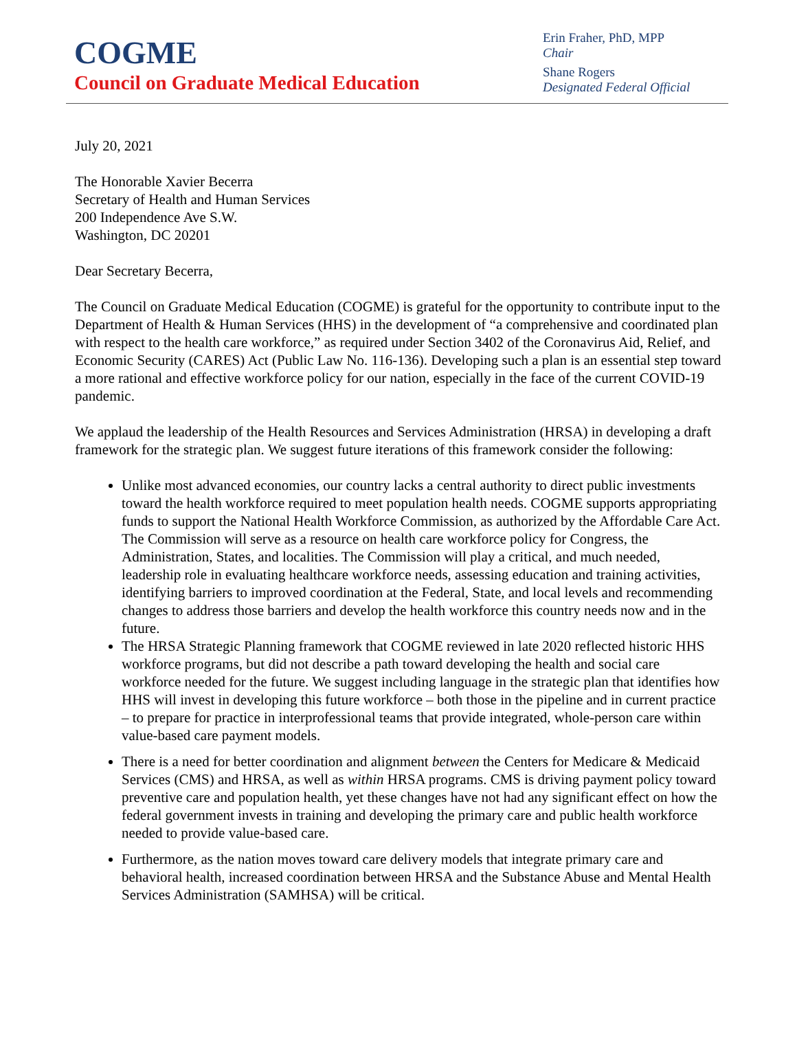COGME
Council on Graduate Medical Education
Erin Fraher, PhD, MPP
Chair
Shane Rogers
Designated Federal Official
July 20, 2021
The Honorable Xavier Becerra
Secretary of Health and Human Services
200 Independence Ave S.W.
Washington, DC 20201
Dear Secretary Becerra,
The Council on Graduate Medical Education (COGME) is grateful for the opportunity to contribute input to the Department of Health & Human Services (HHS) in the development of “a comprehensive and coordinated plan with respect to the health care workforce,” as required under Section 3402 of the Coronavirus Aid, Relief, and Economic Security (CARES) Act (Public Law No. 116-136). Developing such a plan is an essential step toward a more rational and effective workforce policy for our nation, especially in the face of the current COVID-19 pandemic.
We applaud the leadership of the Health Resources and Services Administration (HRSA) in developing a draft framework for the strategic plan. We suggest future iterations of this framework consider the following:
Unlike most advanced economies, our country lacks a central authority to direct public investments toward the health workforce required to meet population health needs. COGME supports appropriating funds to support the National Health Workforce Commission, as authorized by the Affordable Care Act. The Commission will serve as a resource on health care workforce policy for Congress, the Administration, States, and localities. The Commission will play a critical, and much needed, leadership role in evaluating healthcare workforce needs, assessing education and training activities, identifying barriers to improved coordination at the Federal, State, and local levels and recommending changes to address those barriers and develop the health workforce this country needs now and in the future.
The HRSA Strategic Planning framework that COGME reviewed in late 2020 reflected historic HHS workforce programs, but did not describe a path toward developing the health and social care workforce needed for the future. We suggest including language in the strategic plan that identifies how HHS will invest in developing this future workforce – both those in the pipeline and in current practice – to prepare for practice in interprofessional teams that provide integrated, whole-person care within value-based care payment models.
There is a need for better coordination and alignment between the Centers for Medicare & Medicaid Services (CMS) and HRSA, as well as within HRSA programs. CMS is driving payment policy toward preventive care and population health, yet these changes have not had any significant effect on how the federal government invests in training and developing the primary care and public health workforce needed to provide value-based care.
Furthermore, as the nation moves toward care delivery models that integrate primary care and behavioral health, increased coordination between HRSA and the Substance Abuse and Mental Health Services Administration (SAMHSA) will be critical.